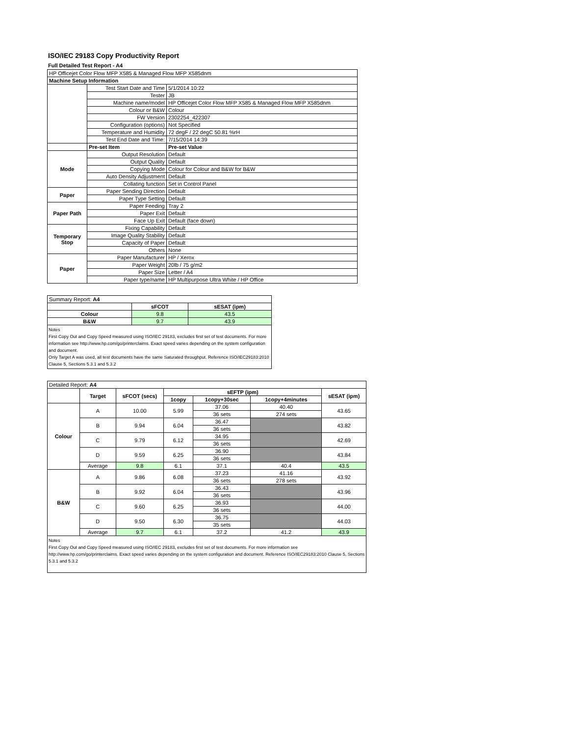ISO/IEC 29183 Copy Productivity Report
Full Detailed Test Report - A4
| HP Officejet Color Flow MFP X585 & Managed Flow MFP X585dnm | | |
| Machine Setup Information | | |
| | Test Start Date and Time | 5/1/2014 10:22 |
| | Tester | JB |
| | Machine name/model | HP Officejet Color Flow MFP X585 & Managed Flow MFP X585dnm |
| | Colour or B&W | Colour |
| | FW Version | 2302254_422307 |
| | Configuration (options) | Not Specified |
| | Temperature and Humidity | 72 degF / 22 degC 50.81 %rH |
| | Test End Date and Time: | 7/15/2014 14:39 |
| | Pre-set Item | Pre-set Value |
| Mode | Output Resolution | Default |
| | Output Quality | Default |
| | Copying Mode | Colour for Colour and B&W for B&W |
| | Auto Density Adjustment | Default |
| | Collating function | Set in Control Panel |
| Paper | Paper Sending Direction | Default |
| | Paper Type Setting | Default |
| Paper Path | Paper Feeding | Tray 2 |
| | Paper Exit | Default |
| | Face Up Exit | Default (face down) |
| Temporary Stop | Fixing Capability | Default |
| | Image Quality Stability | Default |
| | Capacity of Paper | Default |
| | Others | None |
| Paper | Paper Manufacturer | HP / Xerox |
| | Paper Weight | 20lb / 75 g/m2 |
| | Paper Size | Letter / A4 |
| | Paper type/name | HP Multipurpose Ultra White / HP Office |
| Summary Report: A4 | | |
| | sFCOT | sESAT (ipm) |
| Colour | 9.8 | 43.5 |
| B&W | 9.7 | 43.9 |
| Notes First Copy Out and Copy Speed measured using ISO/IEC 29183, excludes first set of test documents. For more information see http://www.hp.com/go/printerclaims. Exact speed varies depending on the system configuration and document. Only Target A was used, all test documents have the same Saturated throughput. Reference ISO/IEC29183:2010 Clause 5, Sections 5.3.1 and 5.3.2 | | |
| Detailed Report: A4 | | | | | | |
| | Target | sFCOT (secs) | sEFTP (ipm) | | | sESAT (ipm) |
| | | | 1copy | 1copy+30sec | 1copy+4minutes | |
| Colour | A | 10.00 | 5.99 | 37.06 | 40.40 | 43.65 |
| | | | | 36 sets | 274 sets | |
| | B | 9.94 | 6.04 | 36.47 | | 43.82 |
| | | | | 36 sets | | |
| | C | 9.79 | 6.12 | 34.95 | | 42.69 |
| | | | | 36 sets | | |
| | D | 9.59 | 6.25 | 36.90 | | 43.84 |
| | | | | 36 sets | | |
| | Average | 9.8 | 6.1 | 37.1 | 40.4 | 43.5 |
| B&W | A | 9.86 | 6.08 | 37.23 | 41.16 | 43.92 |
| | | | | 36 sets | 278 sets | |
| | B | 9.92 | 6.04 | 36.43 | | 43.96 |
| | | | | 36 sets | | |
| | C | 9.60 | 6.25 | 36.93 | | 44.00 |
| | | | | 36 sets | | |
| | D | 9.50 | 6.30 | 36.75 | | 44.03 |
| | | | | 35 sets | | |
| | Average | 9.7 | 6.1 | 37.2 | 41.2 | 43.9 |
| Notes First Copy Out and Copy Speed measured using ISO/IEC 29183, excludes first set of test documents. For more information see http://www.hp.com/go/printerclaims. Exact speed varies depending on the system configuration and document. Reference ISO/IEC29183:2010 Clause 5, Sections 5.3.1 and 5.3.2 | | | | | | |